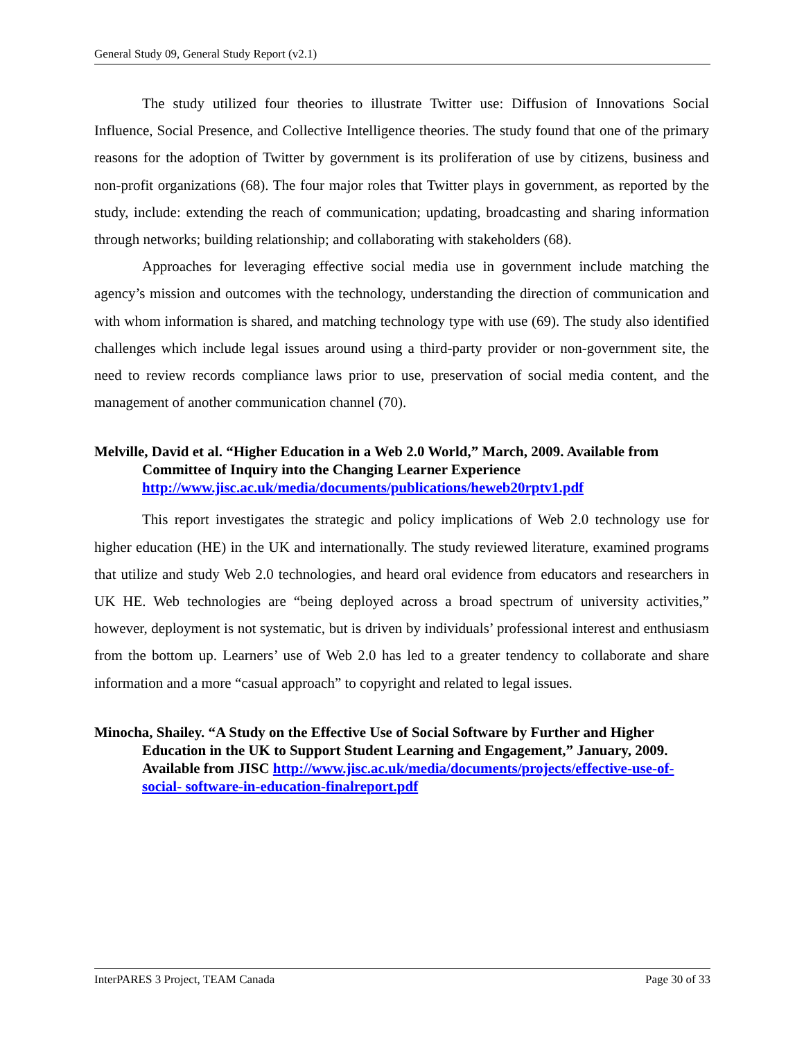General Study 09, General Study Report (v2.1)
The study utilized four theories to illustrate Twitter use: Diffusion of Innovations Social Influence, Social Presence, and Collective Intelligence theories. The study found that one of the primary reasons for the adoption of Twitter by government is its proliferation of use by citizens, business and non-profit organizations (68). The four major roles that Twitter plays in government, as reported by the study, include: extending the reach of communication; updating, broadcasting and sharing information through networks; building relationship; and collaborating with stakeholders (68).
Approaches for leveraging effective social media use in government include matching the agency’s mission and outcomes with the technology, understanding the direction of communication and with whom information is shared, and matching technology type with use (69). The study also identified challenges which include legal issues around using a third-party provider or non-government site, the need to review records compliance laws prior to use, preservation of social media content, and the management of another communication channel (70).
Melville, David et al. “Higher Education in a Web 2.0 World,” March, 2009. Available from Committee of Inquiry into the Changing Learner Experience http://www.jisc.ac.uk/media/documents/publications/heweb20rptv1.pdf
This report investigates the strategic and policy implications of Web 2.0 technology use for higher education (HE) in the UK and internationally. The study reviewed literature, examined programs that utilize and study Web 2.0 technologies, and heard oral evidence from educators and researchers in UK HE. Web technologies are “being deployed across a broad spectrum of university activities,” however, deployment is not systematic, but is driven by individuals’ professional interest and enthusiasm from the bottom up. Learners’ use of Web 2.0 has led to a greater tendency to collaborate and share information and a more “casual approach” to copyright and related to legal issues.
Minocha, Shailey. “A Study on the Effective Use of Social Software by Further and Higher Education in the UK to Support Student Learning and Engagement,” January, 2009. Available from JISC http://www.jisc.ac.uk/media/documents/projects/effective-use-of-social- software-in-education-finalreport.pdf
InterPARES 3 Project, TEAM Canada Page 30 of 33